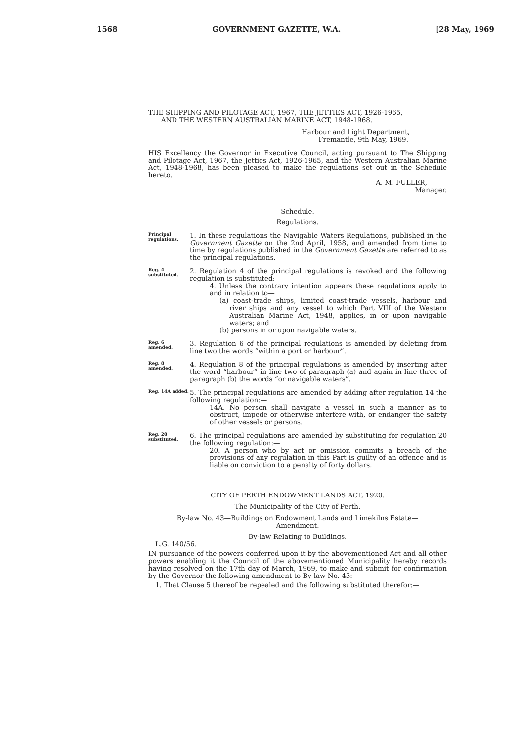1568 GOVERNMENT GAZETTE, W.A. [28 May, 1969
THE SHIPPING AND PILOTAGE ACT, 1967, THE JETTIES ACT, 1926-1965,
AND THE WESTERN AUSTRALIAN MARINE ACT, 1948-1968.
Harbour and Light Department,
Fremantle, 9th May, 1969.
HIS Excellency the Governor in Executive Council, acting pursuant to The Shipping and Pilotage Act, 1967, the Jetties Act, 1926-1965, and the Western Australian Marine Act, 1948-1968, has been pleased to make the regulations set out in the Schedule hereto.
A. M. FULLER,
Manager.
Schedule.
Regulations.
Principal regulations.
1. In these regulations the Navigable Waters Regulations, published in the Government Gazette on the 2nd April, 1958, and amended from time to time by regulations published in the Government Gazette are referred to as the principal regulations.
Reg. 4 substituted.
2. Regulation 4 of the principal regulations is revoked and the following regulation is substituted:—
4. Unless the contrary intention appears these regulations apply to and in relation to—
(a) coast-trade ships, limited coast-trade vessels, harbour and river ships and any vessel to which Part VIII of the Western Australian Marine Act, 1948, applies, in or upon navigable waters; and
(b) persons in or upon navigable waters.
Reg. 6 amended.
3. Regulation 6 of the principal regulations is amended by deleting from line two the words “within a port or harbour”.
Reg. 8 amended.
4. Regulation 8 of the principal regulations is amended by inserting after the word “harbour” in line two of paragraph (a) and again in line three of paragraph (b) the words “or navigable waters”.
Reg. 14A added.
5. The principal regulations are amended by adding after regulation 14 the following regulation:—
14A. No person shall navigate a vessel in such a manner as to obstruct, impede or otherwise interfere with, or endanger the safety of other vessels or persons.
Reg. 20 substituted.
6. The principal regulations are amended by substituting for regulation 20 the following regulation:—
20. A person who by act or omission commits a breach of the provisions of any regulation in this Part is guilty of an offence and is liable on conviction to a penalty of forty dollars.
CITY OF PERTH ENDOWMENT LANDS ACT, 1920.
The Municipality of the City of Perth.
By-law No. 43—Buildings on Endowment Lands and Limekilns Estate—
Amendment.
By-law Relating to Buildings.
L.G. 140/56.
IN pursuance of the powers conferred upon it by the abovementioned Act and all other powers enabling it the Council of the abovementioned Municipality hereby records having resolved on the 17th day of March, 1969, to make and submit for confirmation by the Governor the following amendment to By-law No. 43:—
1. That Clause 5 thereof be repealed and the following substituted therefor:—